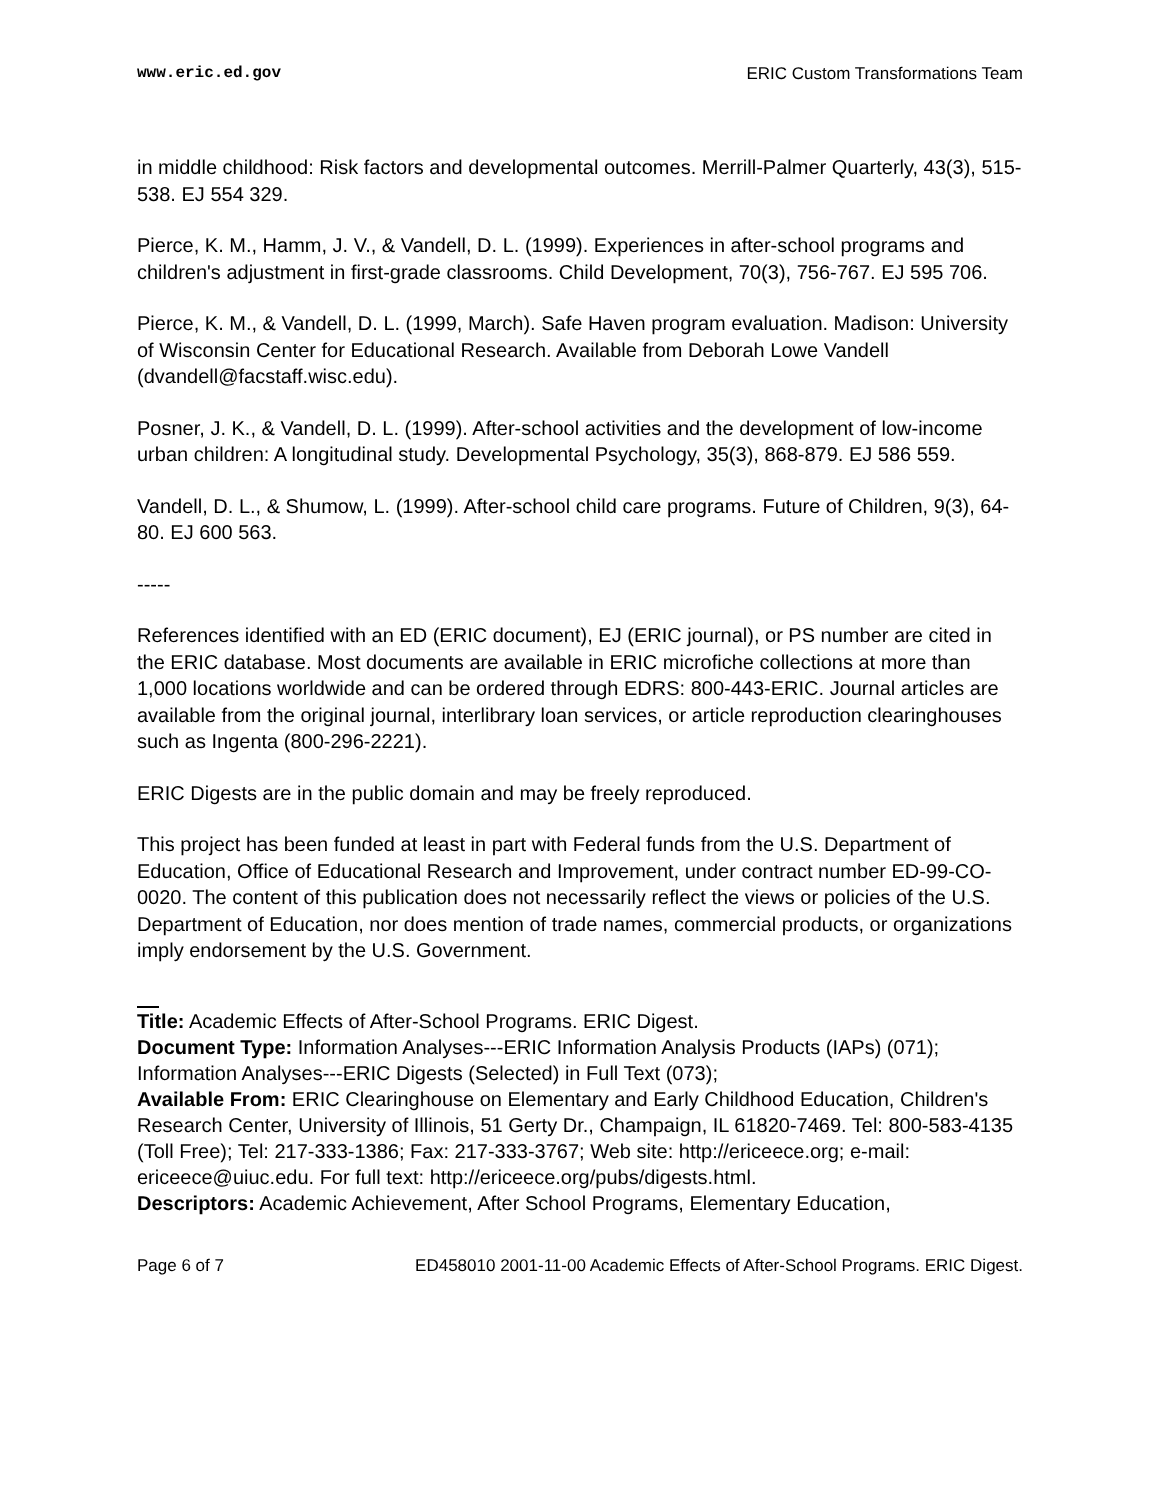www.eric.ed.gov ERIC Custom Transformations Team
in middle childhood: Risk factors and developmental outcomes. Merrill-Palmer Quarterly, 43(3), 515-538. EJ 554 329.
Pierce, K. M., Hamm, J. V., & Vandell, D. L. (1999). Experiences in after-school programs and children's adjustment in first-grade classrooms. Child Development, 70(3), 756-767. EJ 595 706.
Pierce, K. M., & Vandell, D. L. (1999, March). Safe Haven program evaluation. Madison: University of Wisconsin Center for Educational Research. Available from Deborah Lowe Vandell (dvandell@facstaff.wisc.edu).
Posner, J. K., & Vandell, D. L. (1999). After-school activities and the development of low-income urban children: A longitudinal study. Developmental Psychology, 35(3), 868-879. EJ 586 559.
Vandell, D. L., & Shumow, L. (1999). After-school child care programs. Future of Children, 9(3), 64-80. EJ 600 563.
-----
References identified with an ED (ERIC document), EJ (ERIC journal), or PS number are cited in the ERIC database. Most documents are available in ERIC microfiche collections at more than 1,000 locations worldwide and can be ordered through EDRS: 800-443-ERIC. Journal articles are available from the original journal, interlibrary loan services, or article reproduction clearinghouses such as Ingenta (800-296-2221).
ERIC Digests are in the public domain and may be freely reproduced.
This project has been funded at least in part with Federal funds from the U.S. Department of Education, Office of Educational Research and Improvement, under contract number ED-99-CO-0020. The content of this publication does not necessarily reflect the views or policies of the U.S. Department of Education, nor does mention of trade names, commercial products, or organizations imply endorsement by the U.S. Government.
Title: Academic Effects of After-School Programs. ERIC Digest.
Document Type: Information Analyses---ERIC Information Analysis Products (IAPs) (071); Information Analyses---ERIC Digests (Selected) in Full Text (073);
Available From: ERIC Clearinghouse on Elementary and Early Childhood Education, Children's Research Center, University of Illinois, 51 Gerty Dr., Champaign, IL 61820-7469. Tel: 800-583-4135 (Toll Free); Tel: 217-333-1386; Fax: 217-333-3767; Web site: http://ericeece.org; e-mail: ericeece@uiuc.edu. For full text: http://ericeece.org/pubs/digests.html.
Descriptors: Academic Achievement, After School Programs, Elementary Education,
Page 6 of 7 ED458010 2001-11-00 Academic Effects of After-School Programs. ERIC Digest.